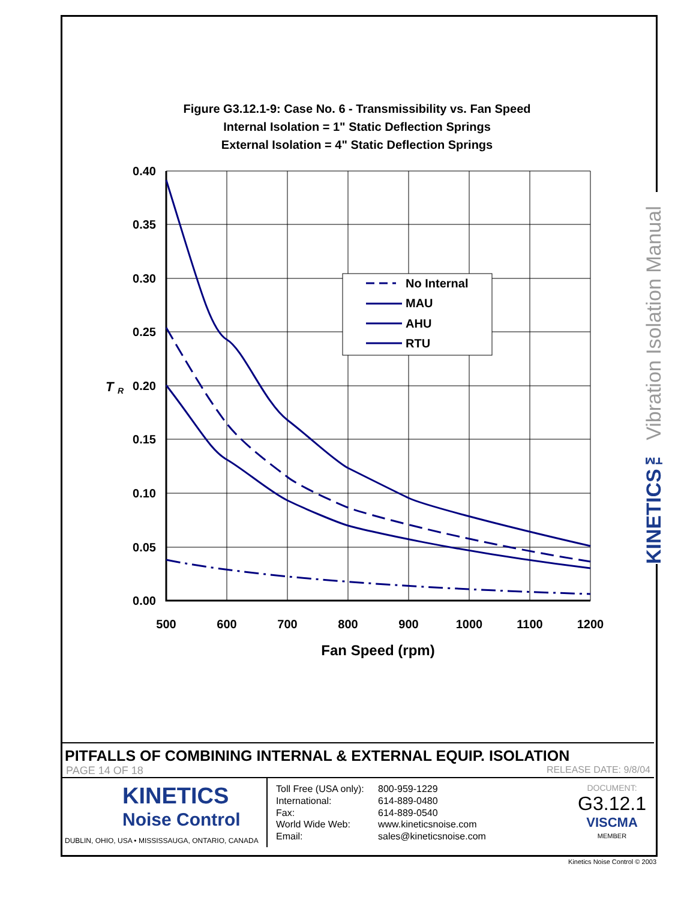Figure G3.12.1-9: Case No. 6 - Transmissibility vs. Fan Speed
Internal Isolation = 1" Static Deflection Springs
External Isolation = 4" Static Deflection Springs
0.40
0.35
0.30
0.25
0.20
0.15
0.10
0.05
0.00
T
R
500
600
700
800
900
1000
1100
1200
Fan Speed (rpm)
No Internal
MAU
AHU
RTU
KINETICS™ Vibration Isolation Manual
PITFALLS OF COMBINING INTERNAL & EXTERNAL EQUIP. ISOLATION
PAGE 14 OF 18 RELEASE DATE: 9/8/04
KINETICS
Noise Control
DUBLIN, OHIO, USA • MISSISSAUGA, ONTARIO, CANADA
Toll Free (USA only): 800-959-1229 International: 614-889-0480 Fax: 614-889-0540 World Wide Web: www.kineticsnoise.com Email: sales@kineticsnoise.com
DOCUMENT:
G3.12.1
VISCMA
MEMBER
Kinetics Noise Control © 2003